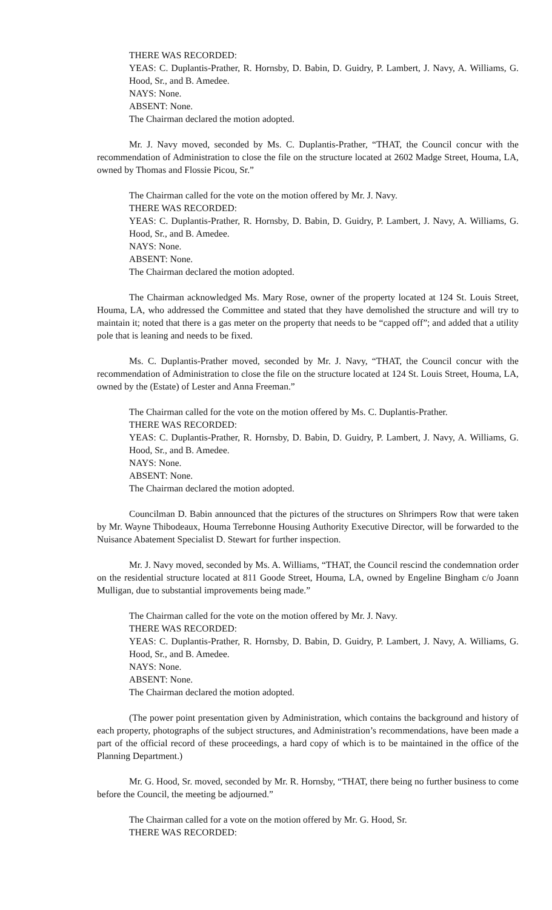THERE WAS RECORDED:
YEAS: C. Duplantis-Prather, R. Hornsby, D. Babin, D. Guidry, P. Lambert, J. Navy, A. Williams, G. Hood, Sr., and B. Amedee.
NAYS: None.
ABSENT: None.
The Chairman declared the motion adopted.
Mr. J. Navy moved, seconded by Ms. C. Duplantis-Prather, “THAT, the Council concur with the recommendation of Administration to close the file on the structure located at 2602 Madge Street, Houma, LA, owned by Thomas and Flossie Picou, Sr.”
The Chairman called for the vote on the motion offered by Mr. J. Navy.
THERE WAS RECORDED:
YEAS: C. Duplantis-Prather, R. Hornsby, D. Babin, D. Guidry, P. Lambert, J. Navy, A. Williams, G. Hood, Sr., and B. Amedee.
NAYS: None.
ABSENT: None.
The Chairman declared the motion adopted.
The Chairman acknowledged Ms. Mary Rose, owner of the property located at 124 St. Louis Street, Houma, LA, who addressed the Committee and stated that they have demolished the structure and will try to maintain it; noted that there is a gas meter on the property that needs to be “capped off”; and added that a utility pole that is leaning and needs to be fixed.
Ms. C. Duplantis-Prather moved, seconded by Mr. J. Navy, “THAT, the Council concur with the recommendation of Administration to close the file on the structure located at 124 St. Louis Street, Houma, LA, owned by the (Estate) of Lester and Anna Freeman.”
The Chairman called for the vote on the motion offered by Ms. C. Duplantis-Prather.
THERE WAS RECORDED:
YEAS: C. Duplantis-Prather, R. Hornsby, D. Babin, D. Guidry, P. Lambert, J. Navy, A. Williams, G. Hood, Sr., and B. Amedee.
NAYS: None.
ABSENT: None.
The Chairman declared the motion adopted.
Councilman D. Babin announced that the pictures of the structures on Shrimpers Row that were taken by Mr. Wayne Thibodeaux, Houma Terrebonne Housing Authority Executive Director, will be forwarded to the Nuisance Abatement Specialist D. Stewart for further inspection.
Mr. J. Navy moved, seconded by Ms. A. Williams, “THAT, the Council rescind the condemnation order on the residential structure located at 811 Goode Street, Houma, LA, owned by Engeline Bingham c/o Joann Mulligan, due to substantial improvements being made.”
The Chairman called for the vote on the motion offered by Mr. J. Navy.
THERE WAS RECORDED:
YEAS: C. Duplantis-Prather, R. Hornsby, D. Babin, D. Guidry, P. Lambert, J. Navy, A. Williams, G. Hood, Sr., and B. Amedee.
NAYS: None.
ABSENT: None.
The Chairman declared the motion adopted.
(The power point presentation given by Administration, which contains the background and history of each property, photographs of the subject structures, and Administration’s recommendations, have been made a part of the official record of these proceedings, a hard copy of which is to be maintained in the office of the Planning Department.)
Mr. G. Hood, Sr. moved, seconded by Mr. R. Hornsby, “THAT, there being no further business to come before the Council, the meeting be adjourned.”
The Chairman called for a vote on the motion offered by Mr. G. Hood, Sr.
THERE WAS RECORDED: